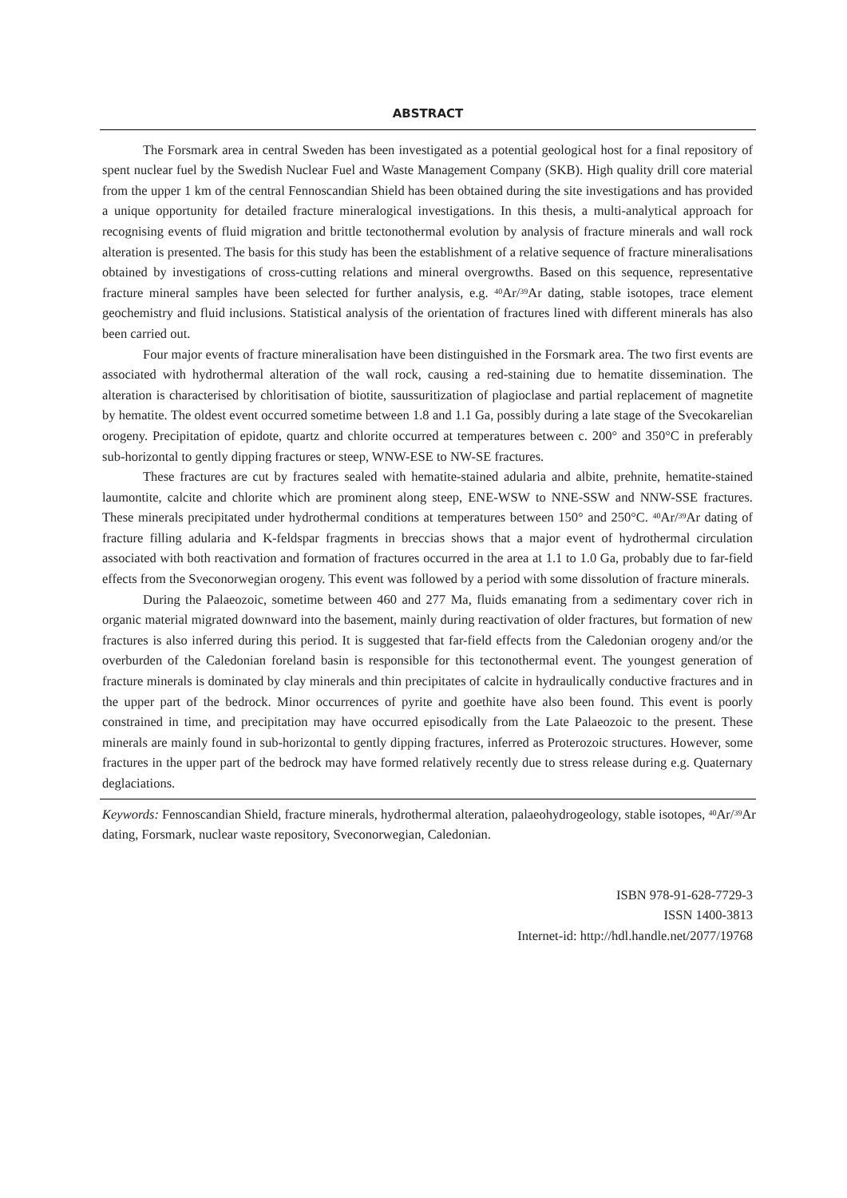ABSTRACT
The Forsmark area in central Sweden has been investigated as a potential geological host for a final repository of spent nuclear fuel by the Swedish Nuclear Fuel and Waste Management Company (SKB). High quality drill core material from the upper 1 km of the central Fennoscandian Shield has been obtained during the site investigations and has provided a unique opportunity for detailed fracture mineralogical investigations. In this thesis, a multi-analytical approach for recognising events of fluid migration and brittle tectonothermal evolution by analysis of fracture minerals and wall rock alteration is presented. The basis for this study has been the establishment of a relative sequence of fracture mineralisations obtained by investigations of cross-cutting relations and mineral overgrowths. Based on this sequence, representative fracture mineral samples have been selected for further analysis, e.g. <sup>40</sup>Ar/<sup>39</sup>Ar dating, stable isotopes, trace element geochemistry and fluid inclusions. Statistical analysis of the orientation of fractures lined with different minerals has also been carried out.
Four major events of fracture mineralisation have been distinguished in the Forsmark area. The two first events are associated with hydrothermal alteration of the wall rock, causing a red-staining due to hematite dissemination. The alteration is characterised by chloritisation of biotite, saussuritization of plagioclase and partial replacement of magnetite by hematite. The oldest event occurred sometime between 1.8 and 1.1 Ga, possibly during a late stage of the Svecokarelian orogeny. Precipitation of epidote, quartz and chlorite occurred at temperatures between c. 200° and 350°C in preferably sub-horizontal to gently dipping fractures or steep, WNW-ESE to NW-SE fractures.
These fractures are cut by fractures sealed with hematite-stained adularia and albite, prehnite, hematite-stained laumontite, calcite and chlorite which are prominent along steep, ENE-WSW to NNE-SSW and NNW-SSE fractures. These minerals precipitated under hydrothermal conditions at temperatures between 150° and 250°C. <sup>40</sup>Ar/<sup>39</sup>Ar dating of fracture filling adularia and K-feldspar fragments in breccias shows that a major event of hydrothermal circulation associated with both reactivation and formation of fractures occurred in the area at 1.1 to 1.0 Ga, probably due to far-field effects from the Sveconorwegian orogeny. This event was followed by a period with some dissolution of fracture minerals.
During the Palaeozoic, sometime between 460 and 277 Ma, fluids emanating from a sedimentary cover rich in organic material migrated downward into the basement, mainly during reactivation of older fractures, but formation of new fractures is also inferred during this period. It is suggested that far-field effects from the Caledonian orogeny and/or the overburden of the Caledonian foreland basin is responsible for this tectonothermal event. The youngest generation of fracture minerals is dominated by clay minerals and thin precipitates of calcite in hydraulically conductive fractures and in the upper part of the bedrock. Minor occurrences of pyrite and goethite have also been found. This event is poorly constrained in time, and precipitation may have occurred episodically from the Late Palaeozoic to the present. These minerals are mainly found in sub-horizontal to gently dipping fractures, inferred as Proterozoic structures. However, some fractures in the upper part of the bedrock may have formed relatively recently due to stress release during e.g. Quaternary deglaciations.
Keywords: Fennoscandian Shield, fracture minerals, hydrothermal alteration, palaeohydrogeology, stable isotopes, <sup>40</sup>Ar/<sup>39</sup>Ar dating, Forsmark, nuclear waste repository, Sveconorwegian, Caledonian.
ISBN 978-91-628-7729-3
ISSN 1400-3813
Internet-id: http://hdl.handle.net/2077/19768